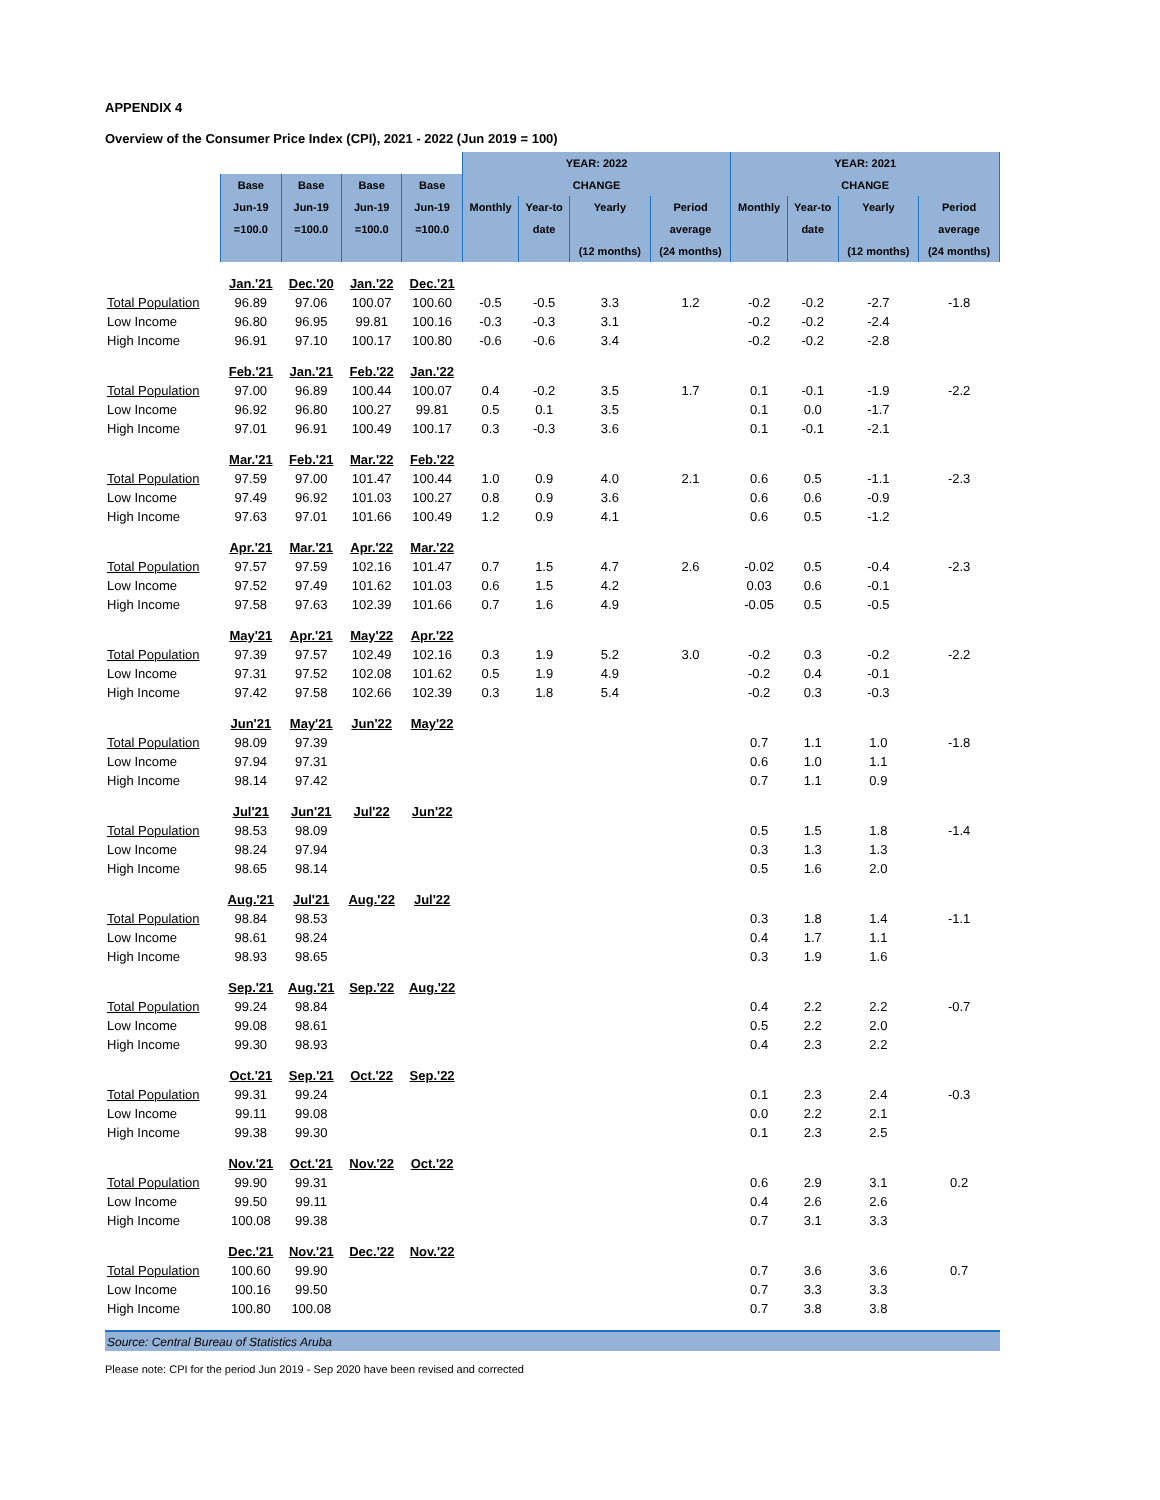APPENDIX 4
Overview of the Consumer Price Index (CPI), 2021 - 2022 (Jun 2019 = 100)
| | | | | | YEAR: 2022 | | | | YEAR: 2021 | | | |
| --- | --- | --- | --- | --- | --- | --- | --- | --- | --- | --- | --- | --- |
| | Base | Base | Base | Base | CHANGE | | | | CHANGE | | | |
| | Jun-19 | Jun-19 | Jun-19 | Jun-19 | Monthly | Year-to | Yearly | Period | Monthly | Year-to | Yearly | Period |
| | =100.0 | =100.0 | =100.0 | =100.0 | | date | | average | | date | | average |
| | | | | | | | (12 months) | (24 months) | | | (12 months) | (24 months) |
| | Jan.'21 | Dec.'20 | Jan.'22 | Dec.'21 | | | | | | | | |
| Total Population | 96.89 | 97.06 | 100.07 | 100.60 | -0.5 | -0.5 | 3.3 | 1.2 | -0.2 | -0.2 | -2.7 | -1.8 |
| Low Income | 96.80 | 96.95 | 99.81 | 100.16 | -0.3 | -0.3 | 3.1 | | -0.2 | -0.2 | -2.4 | |
| High Income | 96.91 | 97.10 | 100.17 | 100.80 | -0.6 | -0.6 | 3.4 | | -0.2 | -0.2 | -2.8 | |
| | Feb.'21 | Jan.'21 | Feb.'22 | Jan.'22 | | | | | | | | |
| Total Population | 97.00 | 96.89 | 100.44 | 100.07 | 0.4 | -0.2 | 3.5 | 1.7 | 0.1 | -0.1 | -1.9 | -2.2 |
| Low Income | 96.92 | 96.80 | 100.27 | 99.81 | 0.5 | 0.1 | 3.5 | | 0.1 | 0.0 | -1.7 | |
| High Income | 97.01 | 96.91 | 100.49 | 100.17 | 0.3 | -0.3 | 3.6 | | 0.1 | -0.1 | -2.1 | |
| | Mar.'21 | Feb.'21 | Mar.'22 | Feb.'22 | | | | | | | | |
| Total Population | 97.59 | 97.00 | 101.47 | 100.44 | 1.0 | 0.9 | 4.0 | 2.1 | 0.6 | 0.5 | -1.1 | -2.3 |
| Low Income | 97.49 | 96.92 | 101.03 | 100.27 | 0.8 | 0.9 | 3.6 | | 0.6 | 0.6 | -0.9 | |
| High Income | 97.63 | 97.01 | 101.66 | 100.49 | 1.2 | 0.9 | 4.1 | | 0.6 | 0.5 | -1.2 | |
| | Apr.'21 | Mar.'21 | Apr.'22 | Mar.'22 | | | | | | | | |
| Total Population | 97.57 | 97.59 | 102.16 | 101.47 | 0.7 | 1.5 | 4.7 | 2.6 | -0.02 | 0.5 | -0.4 | -2.3 |
| Low Income | 97.52 | 97.49 | 101.62 | 101.03 | 0.6 | 1.5 | 4.2 | | 0.03 | 0.6 | -0.1 | |
| High Income | 97.58 | 97.63 | 102.39 | 101.66 | 0.7 | 1.6 | 4.9 | | -0.05 | 0.5 | -0.5 | |
| | May'21 | Apr.'21 | May'22 | Apr.'22 | | | | | | | | |
| Total Population | 97.39 | 97.57 | 102.49 | 102.16 | 0.3 | 1.9 | 5.2 | 3.0 | -0.2 | 0.3 | -0.2 | -2.2 |
| Low Income | 97.31 | 97.52 | 102.08 | 101.62 | 0.5 | 1.9 | 4.9 | | -0.2 | 0.4 | -0.1 | |
| High Income | 97.42 | 97.58 | 102.66 | 102.39 | 0.3 | 1.8 | 5.4 | | -0.2 | 0.3 | -0.3 | |
| | Jun'21 | May'21 | Jun'22 | May'22 | | | | | | | | |
| Total Population | 98.09 | 97.39 | | | | | | | 0.7 | 1.1 | 1.0 | -1.8 |
| Low Income | 97.94 | 97.31 | | | | | | | 0.6 | 1.0 | 1.1 | |
| High Income | 98.14 | 97.42 | | | | | | | 0.7 | 1.1 | 0.9 | |
| | Jul'21 | Jun'21 | Jul'22 | Jun'22 | | | | | | | | |
| Total Population | 98.53 | 98.09 | | | | | | | 0.5 | 1.5 | 1.8 | -1.4 |
| Low Income | 98.24 | 97.94 | | | | | | | 0.3 | 1.3 | 1.3 | |
| High Income | 98.65 | 98.14 | | | | | | | 0.5 | 1.6 | 2.0 | |
| | Aug.'21 | Jul'21 | Aug.'22 | Jul'22 | | | | | | | | |
| Total Population | 98.84 | 98.53 | | | | | | | 0.3 | 1.8 | 1.4 | -1.1 |
| Low Income | 98.61 | 98.24 | | | | | | | 0.4 | 1.7 | 1.1 | |
| High Income | 98.93 | 98.65 | | | | | | | 0.3 | 1.9 | 1.6 | |
| | Sep.'21 | Aug.'21 | Sep.'22 | Aug.'22 | | | | | | | | |
| Total Population | 99.24 | 98.84 | | | | | | | 0.4 | 2.2 | 2.2 | -0.7 |
| Low Income | 99.08 | 98.61 | | | | | | | 0.5 | 2.2 | 2.0 | |
| High Income | 99.30 | 98.93 | | | | | | | 0.4 | 2.3 | 2.2 | |
| | Oct.'21 | Sep.'21 | Oct.'22 | Sep.'22 | | | | | | | | |
| Total Population | 99.31 | 99.24 | | | | | | | 0.1 | 2.3 | 2.4 | -0.3 |
| Low Income | 99.11 | 99.08 | | | | | | | 0.0 | 2.2 | 2.1 | |
| High Income | 99.38 | 99.30 | | | | | | | 0.1 | 2.3 | 2.5 | |
| | Nov.'21 | Oct.'21 | Nov.'22 | Oct.'22 | | | | | | | | |
| Total Population | 99.90 | 99.31 | | | | | | | 0.6 | 2.9 | 3.1 | 0.2 |
| Low Income | 99.50 | 99.11 | | | | | | | 0.4 | 2.6 | 2.6 | |
| High Income | 100.08 | 99.38 | | | | | | | 0.7 | 3.1 | 3.3 | |
| | Dec.'21 | Nov.'21 | Dec.'22 | Nov.'22 | | | | | | | | |
| Total Population | 100.60 | 99.90 | | | | | | | 0.7 | 3.6 | 3.6 | 0.7 |
| Low Income | 100.16 | 99.50 | | | | | | | 0.7 | 3.3 | 3.3 | |
| High Income | 100.80 | 100.08 | | | | | | | 0.7 | 3.8 | 3.8 | |
| Source: Central Bureau of Statistics Aruba | | | | | | | | | | | | |
Please note: CPI for the period Jun 2019 - Sep 2020 have been revised and corrected